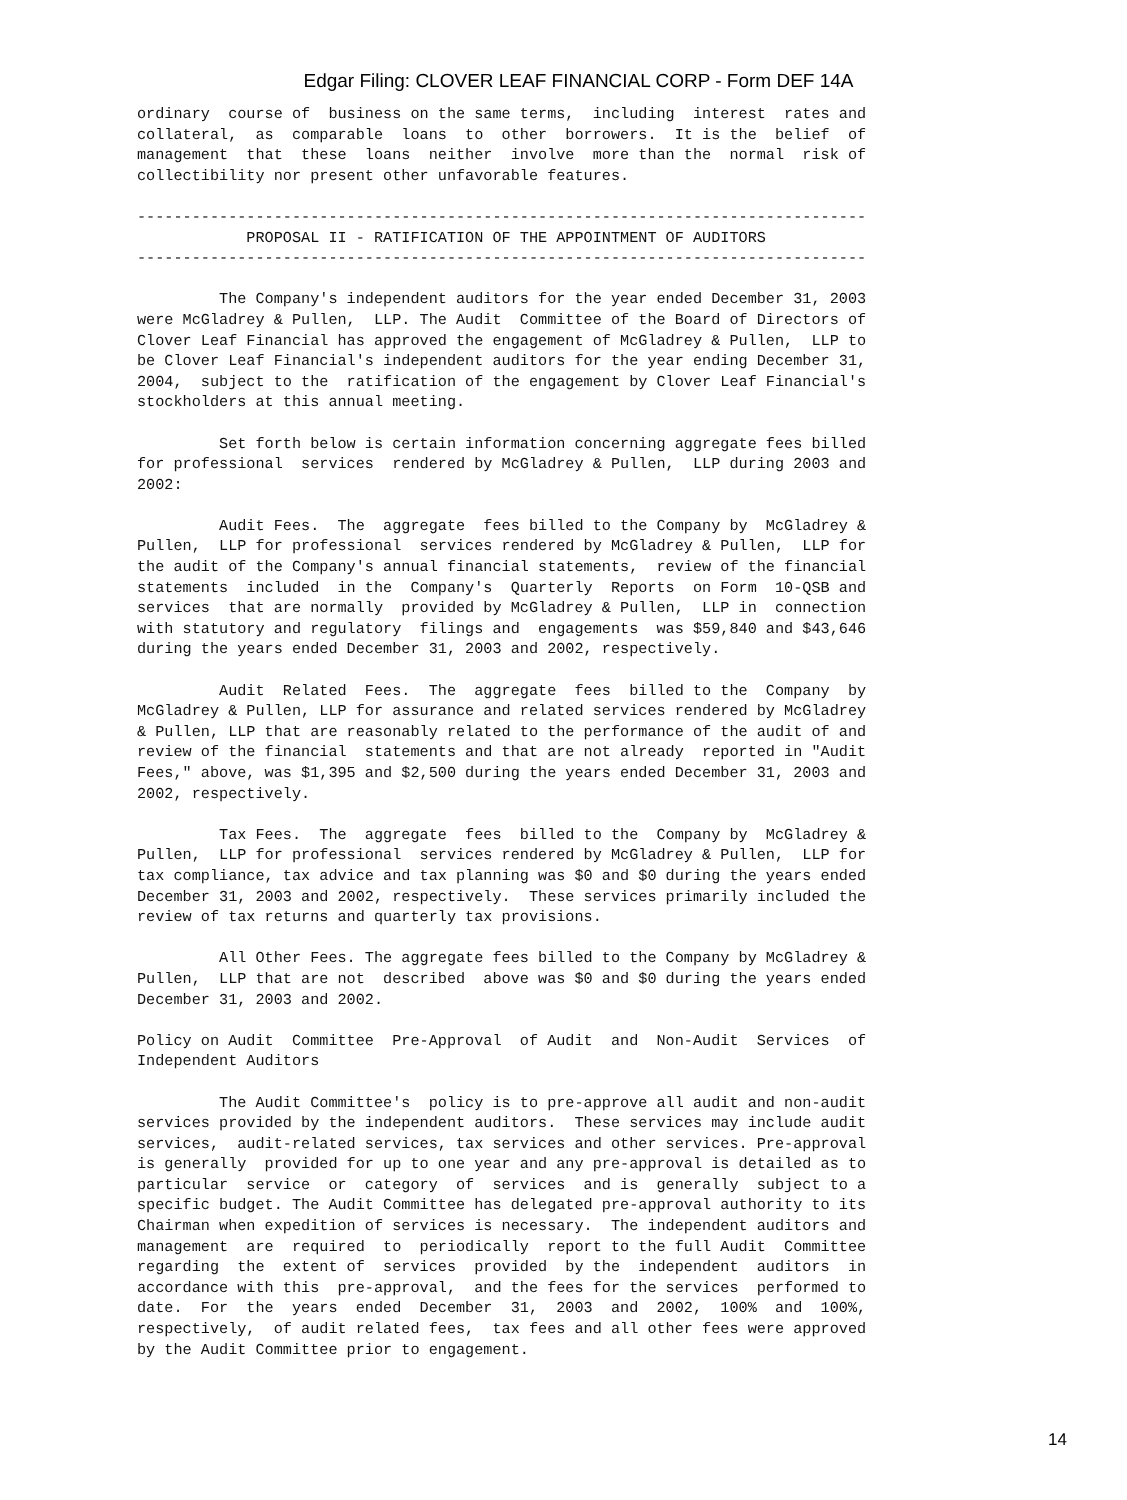Edgar Filing: CLOVER LEAF FINANCIAL CORP - Form DEF 14A
ordinary  course of  business on the same terms,  including  interest  rates and
collateral,  as  comparable  loans  to  other  borrowers.  It is the  belief  of
management  that  these  loans  neither  involve  more than the  normal  risk of
collectibility nor present other unfavorable features.

--------------------------------------------------------------------------------
            PROPOSAL II - RATIFICATION OF THE APPOINTMENT OF AUDITORS
--------------------------------------------------------------------------------

         The Company's independent auditors for the year ended December 31, 2003
were McGladrey & Pullen,  LLP. The Audit  Committee of the Board of Directors of
Clover Leaf Financial has approved the engagement of McGladrey & Pullen,  LLP to
be Clover Leaf Financial's independent auditors for the year ending December 31,
2004,  subject to the  ratification of the engagement by Clover Leaf Financial's
stockholders at this annual meeting.

         Set forth below is certain information concerning aggregate fees billed
for professional  services  rendered by McGladrey & Pullen,  LLP during 2003 and
2002:

         Audit Fees.  The  aggregate  fees billed to the Company by  McGladrey &
Pullen,  LLP for professional  services rendered by McGladrey & Pullen,  LLP for
the audit of the Company's annual financial statements,  review of the financial
statements  included  in the  Company's  Quarterly  Reports  on Form  10-QSB and
services  that are normally  provided by McGladrey & Pullen,  LLP in  connection
with statutory and regulatory  filings and  engagements  was $59,840 and $43,646
during the years ended December 31, 2003 and 2002, respectively.

         Audit  Related  Fees.  The  aggregate  fees  billed to the  Company  by
McGladrey & Pullen, LLP for assurance and related services rendered by McGladrey
& Pullen, LLP that are reasonably related to the performance of the audit of and
review of the financial  statements and that are not already  reported in "Audit
Fees," above, was $1,395 and $2,500 during the years ended December 31, 2003 and
2002, respectively.

         Tax Fees.  The  aggregate  fees  billed to the  Company by  McGladrey &
Pullen,  LLP for professional  services rendered by McGladrey & Pullen,  LLP for
tax compliance, tax advice and tax planning was $0 and $0 during the years ended
December 31, 2003 and 2002, respectively.  These services primarily included the
review of tax returns and quarterly tax provisions.

         All Other Fees. The aggregate fees billed to the Company by McGladrey &
Pullen,  LLP that are not  described  above was $0 and $0 during the years ended
December 31, 2003 and 2002.

Policy on Audit  Committee  Pre-Approval  of Audit  and  Non-Audit  Services  of
Independent Auditors

         The Audit Committee's  policy is to pre-approve all audit and non-audit
services provided by the independent auditors.  These services may include audit
services,  audit-related services, tax services and other services. Pre-approval
is generally  provided for up to one year and any pre-approval is detailed as to
particular  service  or  category  of  services  and is  generally  subject to a
specific budget. The Audit Committee has delegated pre-approval authority to its
Chairman when expedition of services is necessary.  The independent auditors and
management  are  required  to  periodically  report to the full Audit  Committee
regarding  the  extent of  services  provided  by the  independent  auditors  in
accordance with this  pre-approval,  and the fees for the services  performed to
date.  For  the  years  ended  December  31,  2003  and  2002,  100%  and  100%,
respectively,  of audit related fees,  tax fees and all other fees were approved
by the Audit Committee prior to engagement.
14